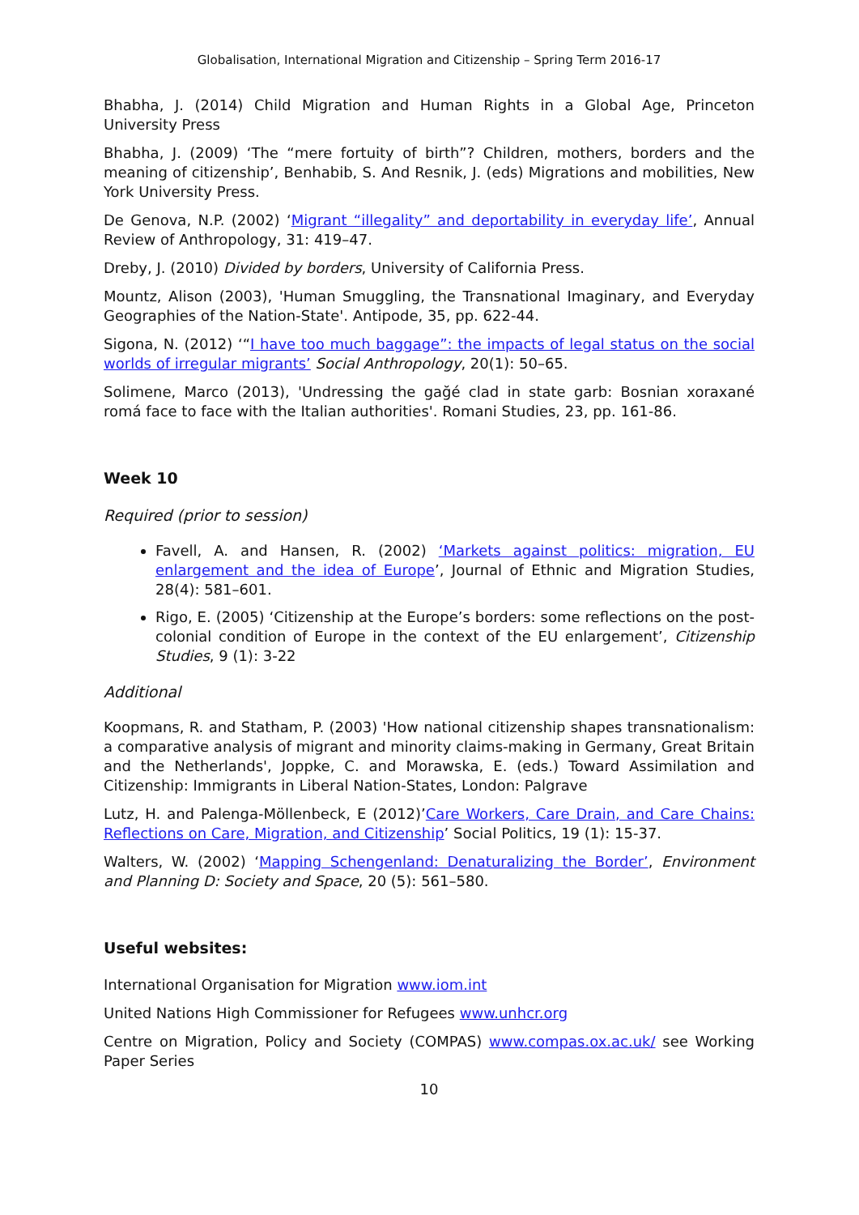Globalisation, International Migration and Citizenship – Spring Term 2016-17
Bhabha, J. (2014) Child Migration and Human Rights in a Global Age, Princeton University Press
Bhabha, J. (2009) ‘The “mere fortuity of birth”? Children, mothers, borders and the meaning of citizenship’, Benhabib, S. And Resnik, J. (eds) Migrations and mobilities, New York University Press.
De Genova, N.P. (2002) ‘Migrant “illegality” and deportability in everyday life’, Annual Review of Anthropology, 31: 419–47.
Dreby, J. (2010) Divided by borders, University of California Press.
Mountz, Alison (2003), 'Human Smuggling, the Transnational Imaginary, and Everyday Geographies of the Nation-State'. Antipode, 35, pp. 622-44.
Sigona, N. (2012) ‘“I have too much baggage”: the impacts of legal status on the social worlds of irregular migrants’ Social Anthropology, 20(1): 50–65.
Solimene, Marco (2013), 'Undressing the gağé clad in state garb: Bosnian xoraxané romá face to face with the Italian authorities'. Romani Studies, 23, pp. 161-86.
Week 10
Required (prior to session)
Favell, A. and Hansen, R. (2002) ‘Markets against politics: migration, EU enlargement and the idea of Europe’, Journal of Ethnic and Migration Studies, 28(4): 581–601.
Rigo, E. (2005) ‘Citizenship at the Europe’s borders: some reflections on the post-colonial condition of Europe in the context of the EU enlargement’, Citizenship Studies, 9 (1): 3-22
Additional
Koopmans, R. and Statham, P. (2003) 'How national citizenship shapes transnationalism: a comparative analysis of migrant and minority claims-making in Germany, Great Britain and the Netherlands', Joppke, C. and Morawska, E. (eds.) Toward Assimilation and Citizenship: Immigrants in Liberal Nation-States, London: Palgrave
Lutz, H. and Palenga-Möllenbeck, E (2012)’Care Workers, Care Drain, and Care Chains: Reflections on Care, Migration, and Citizenship’ Social Politics, 19 (1): 15-37.
Walters, W. (2002) ‘Mapping Schengenland: Denaturalizing the Border’, Environment and Planning D: Society and Space, 20 (5): 561–580.
Useful websites:
International Organisation for Migration www.iom.int
United Nations High Commissioner for Refugees www.unhcr.org
Centre on Migration, Policy and Society (COMPAS) www.compas.ox.ac.uk/ see Working Paper Series
10